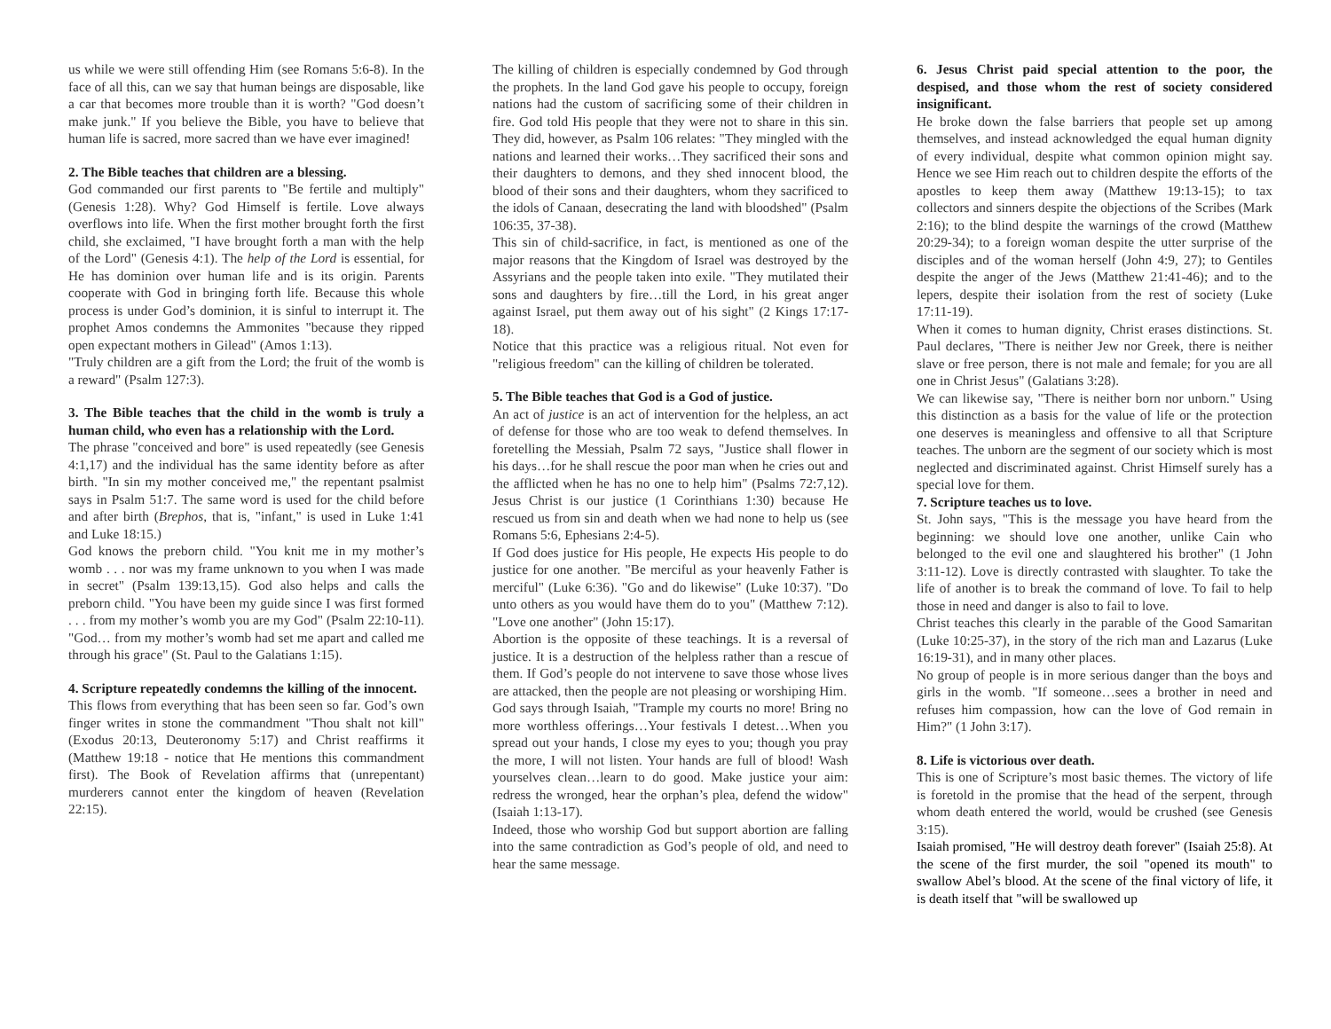us while we were still offending Him (see Romans 5:6-8). In the face of all this, can we say that human beings are disposable, like a car that becomes more trouble than it is worth? "God doesn’t make junk." If you believe the Bible, you have to believe that human life is sacred, more sacred than we have ever imagined!
2. The Bible teaches that children are a blessing.
God commanded our first parents to "Be fertile and multiply" (Genesis 1:28). Why? God Himself is fertile. Love always overflows into life. When the first mother brought forth the first child, she exclaimed, "I have brought forth a man with the help of the Lord" (Genesis 4:1). The help of the Lord is essential, for He has dominion over human life and is its origin. Parents cooperate with God in bringing forth life. Because this whole process is under God’s dominion, it is sinful to interrupt it. The prophet Amos condemns the Ammonites "because they ripped open expectant mothers in Gilead" (Amos 1:13).
"Truly children are a gift from the Lord; the fruit of the womb is a reward" (Psalm 127:3).
3. The Bible teaches that the child in the womb is truly a human child, who even has a relationship with the Lord.
The phrase "conceived and bore" is used repeatedly (see Genesis 4:1,17) and the individual has the same identity before as after birth. "In sin my mother conceived me," the repentant psalmist says in Psalm 51:7. The same word is used for the child before and after birth (Brephos, that is, "infant," is used in Luke 1:41 and Luke 18:15.)
God knows the preborn child. "You knit me in my mother’s womb . . . nor was my frame unknown to you when I was made in secret" (Psalm 139:13,15). God also helps and calls the preborn child. "You have been my guide since I was first formed . . . from my mother’s womb you are my God" (Psalm 22:10-11). "God… from my mother’s womb had set me apart and called me through his grace" (St. Paul to the Galatians 1:15).
4. Scripture repeatedly condemns the killing of the innocent.
This flows from everything that has been seen so far. God’s own finger writes in stone the commandment "Thou shalt not kill" (Exodus 20:13, Deuteronomy 5:17) and Christ reaffirms it (Matthew 19:18 - notice that He mentions this commandment first). The Book of Revelation affirms that (unrepentant) murderers cannot enter the kingdom of heaven (Revelation 22:15).
The killing of children is especially condemned by God through the prophets. In the land God gave his people to occupy, foreign nations had the custom of sacrificing some of their children in fire. God told His people that they were not to share in this sin. They did, however, as Psalm 106 relates: "They mingled with the nations and learned their works…They sacrificed their sons and their daughters to demons, and they shed innocent blood, the blood of their sons and their daughters, whom they sacrificed to the idols of Canaan, desecrating the land with bloodshed" (Psalm 106:35, 37-38).
This sin of child-sacrifice, in fact, is mentioned as one of the major reasons that the Kingdom of Israel was destroyed by the Assyrians and the people taken into exile. "They mutilated their sons and daughters by fire…till the Lord, in his great anger against Israel, put them away out of his sight" (2 Kings 17:17-18).
Notice that this practice was a religious ritual. Not even for "religious freedom" can the killing of children be tolerated.
5. The Bible teaches that God is a God of justice.
An act of justice is an act of intervention for the helpless, an act of defense for those who are too weak to defend themselves. In foretelling the Messiah, Psalm 72 says, "Justice shall flower in his days…for he shall rescue the poor man when he cries out and the afflicted when he has no one to help him" (Psalms 72:7,12). Jesus Christ is our justice (1 Corinthians 1:30) because He rescued us from sin and death when we had none to help us (see Romans 5:6, Ephesians 2:4-5).
If God does justice for His people, He expects His people to do justice for one another. "Be merciful as your heavenly Father is merciful" (Luke 6:36). "Go and do likewise" (Luke 10:37). "Do unto others as you would have them do to you" (Matthew 7:12). "Love one another" (John 15:17).
Abortion is the opposite of these teachings. It is a reversal of justice. It is a destruction of the helpless rather than a rescue of them. If God’s people do not intervene to save those whose lives are attacked, then the people are not pleasing or worshiping Him.
God says through Isaiah, "Trample my courts no more! Bring no more worthless offerings…Your festivals I detest…When you spread out your hands, I close my eyes to you; though you pray the more, I will not listen. Your hands are full of blood! Wash yourselves clean…learn to do good. Make justice your aim: redress the wronged, hear the orphan’s plea, defend the widow" (Isaiah 1:13-17).
Indeed, those who worship God but support abortion are falling into the same contradiction as God’s people of old, and need to hear the same message.
6. Jesus Christ paid special attention to the poor, the despised, and those whom the rest of society considered insignificant.
He broke down the false barriers that people set up among themselves, and instead acknowledged the equal human dignity of every individual, despite what common opinion might say. Hence we see Him reach out to children despite the efforts of the apostles to keep them away (Matthew 19:13-15); to tax collectors and sinners despite the objections of the Scribes (Mark 2:16); to the blind despite the warnings of the crowd (Matthew 20:29-34); to a foreign woman despite the utter surprise of the disciples and of the woman herself (John 4:9, 27); to Gentiles despite the anger of the Jews (Matthew 21:41-46); and to the lepers, despite their isolation from the rest of society (Luke 17:11-19).
When it comes to human dignity, Christ erases distinctions. St. Paul declares, "There is neither Jew nor Greek, there is neither slave or free person, there is not male and female; for you are all one in Christ Jesus" (Galatians 3:28).
We can likewise say, "There is neither born nor unborn." Using this distinction as a basis for the value of life or the protection one deserves is meaningless and offensive to all that Scripture teaches. The unborn are the segment of our society which is most neglected and discriminated against. Christ Himself surely has a special love for them.
7. Scripture teaches us to love.
St. John says, "This is the message you have heard from the beginning: we should love one another, unlike Cain who belonged to the evil one and slaughtered his brother" (1 John 3:11-12). Love is directly contrasted with slaughter. To take the life of another is to break the command of love. To fail to help those in need and danger is also to fail to love.
Christ teaches this clearly in the parable of the Good Samaritan (Luke 10:25-37), in the story of the rich man and Lazarus (Luke 16:19-31), and in many other places.
No group of people is in more serious danger than the boys and girls in the womb. "If someone…sees a brother in need and refuses him compassion, how can the love of God remain in Him?" (1 John 3:17).
8. Life is victorious over death.
This is one of Scripture’s most basic themes. The victory of life is foretold in the promise that the head of the serpent, through whom death entered the world, would be crushed (see Genesis 3:15).
Isaiah promised, "He will destroy death forever" (Isaiah 25:8). At the scene of the first murder, the soil "opened its mouth" to swallow Abel’s blood. At the scene of the final victory of life, it is death itself that "will be swallowed up